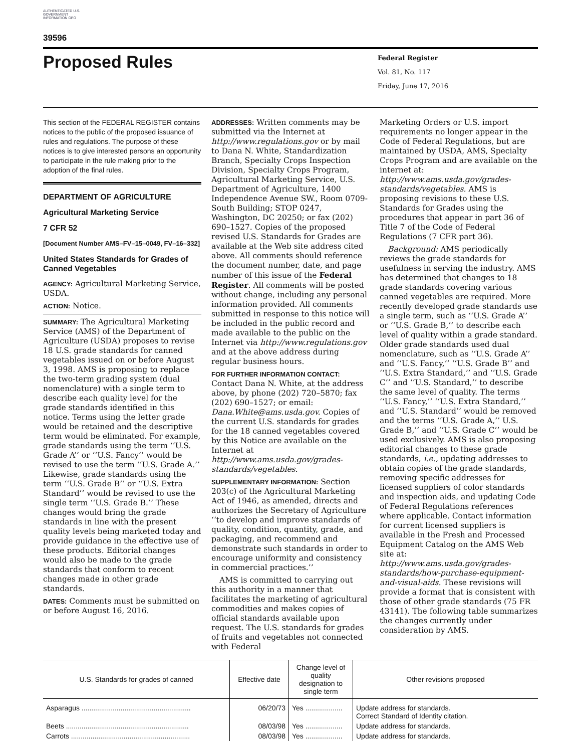AUTHENTICATED U.S. GOVERNMENT INFORMATION GPO
39596
Proposed Rules
Federal Register
Vol. 81, No. 117
Friday, June 17, 2016
This section of the FEDERAL REGISTER contains notices to the public of the proposed issuance of rules and regulations. The purpose of these notices is to give interested persons an opportunity to participate in the rule making prior to the adoption of the final rules.
DEPARTMENT OF AGRICULTURE
Agricultural Marketing Service
7 CFR 52
[Document Number AMS–FV–15–0049, FV–16–332]
United States Standards for Grades of Canned Vegetables
AGENCY: Agricultural Marketing Service, USDA.
ACTION: Notice.
SUMMARY: The Agricultural Marketing Service (AMS) of the Department of Agriculture (USDA) proposes to revise 18 U.S. grade standards for canned vegetables issued on or before August 3, 1998. AMS is proposing to replace the two-term grading system (dual nomenclature) with a single term to describe each quality level for the grade standards identified in this notice. Terms using the letter grade would be retained and the descriptive term would be eliminated. For example, grade standards using the term ‘‘U.S. Grade A’’ or ‘‘U.S. Fancy’’ would be revised to use the term ‘‘U.S. Grade A.’’ Likewise, grade standards using the term ‘‘U.S. Grade B’’ or ‘‘U.S. Extra Standard’’ would be revised to use the single term ‘‘U.S. Grade B.’’ These changes would bring the grade standards in line with the present quality levels being marketed today and provide guidance in the effective use of these products. Editorial changes would also be made to the grade standards that conform to recent changes made in other grade standards.
DATES: Comments must be submitted on or before August 16, 2016.
ADDRESSES: Written comments may be submitted via the Internet at http://www.regulations.gov or by mail to Dana N. White, Standardization Branch, Specialty Crops Inspection Division, Specialty Crops Program, Agricultural Marketing Service, U.S. Department of Agriculture, 1400 Independence Avenue SW., Room 0709-South Building; STOP 0247, Washington, DC 20250; or fax (202) 690–1527. Copies of the proposed revised U.S. Standards for Grades are available at the Web site address cited above. All comments should reference the document number, date, and page number of this issue of the Federal Register. All comments will be posted without change, including any personal information provided. All comments submitted in response to this notice will be included in the public record and made available to the public on the Internet via http://www.regulations.gov and at the above address during regular business hours.
FOR FURTHER INFORMATION CONTACT: Contact Dana N. White, at the address above, by phone (202) 720–5870; fax (202) 690–1527; or email: Dana.White@ams.usda.gov. Copies of the current U.S. standards for grades for the 18 canned vegetables covered by this Notice are available on the Internet at http://www.ams.usda.gov/grades-standards/vegetables.
SUPPLEMENTARY INFORMATION: Section 203(c) of the Agricultural Marketing Act of 1946, as amended, directs and authorizes the Secretary of Agriculture ‘‘to develop and improve standards of quality, condition, quantity, grade, and packaging, and recommend and demonstrate such standards in order to encourage uniformity and consistency in commercial practices.’’
AMS is committed to carrying out this authority in a manner that facilitates the marketing of agricultural commodities and makes copies of official standards available upon request. The U.S. standards for grades of fruits and vegetables not connected with Federal
Marketing Orders or U.S. import requirements no longer appear in the Code of Federal Regulations, but are maintained by USDA, AMS, Specialty Crops Program and are available on the internet at: http://www.ams.usda.gov/grades-standards/vegetables. AMS is proposing revisions to these U.S. Standards for Grades using the procedures that appear in part 36 of Title 7 of the Code of Federal Regulations (7 CFR part 36).
Background: AMS periodically reviews the grade standards for usefulness in serving the industry. AMS has determined that changes to 18 grade standards covering various canned vegetables are required. More recently developed grade standards use a single term, such as ‘‘U.S. Grade A’’ or ‘‘U.S. Grade B,’’ to describe each level of quality within a grade standard. Older grade standards used dual nomenclature, such as ‘‘U.S. Grade A’’ and ‘‘U.S. Fancy,’’ ‘‘U.S. Grade B’’ and ‘‘U.S. Extra Standard,’’ and ‘‘U.S. Grade C’’ and ‘‘U.S. Standard,’’ to describe the same level of quality. The terms ‘‘U.S. Fancy,’’ ‘‘U.S. Extra Standard,’’ and ‘‘U.S. Standard’’ would be removed and the terms ‘‘U.S. Grade A,’’ U.S. Grade B,’’ and ‘‘U.S. Grade C’’ would be used exclusively. AMS is also proposing editorial changes to these grade standards, i.e., updating addresses to obtain copies of the grade standards, removing specific addresses for licensed suppliers of color standards and inspection aids, and updating Code of Federal Regulations references where applicable. Contact information for current licensed suppliers is available in the Fresh and Processed Equipment Catalog on the AMS Web site at: http://www.ams.usda.gov/grades-standards/how-purchase-equipment-and-visual-aids. These revisions will provide a format that is consistent with those of other grade standards (75 FR 43141). The following table summarizes the changes currently under consideration by AMS.
| U.S. Standards for grades of canned | Effective date | Change level of quality designation to single term | Other revisions proposed |
| --- | --- | --- | --- |
| Asparagus ........................................................ | 06/20/73 | Yes ................... | Update address for standards. Correct Standard of Identity citation. |
| Beets ............................................................... | 08/03/98 | Yes ................... | Update address for standards. |
| Carrots ............................................................. | 08/03/98 | Yes ................... | Update address for standards. |